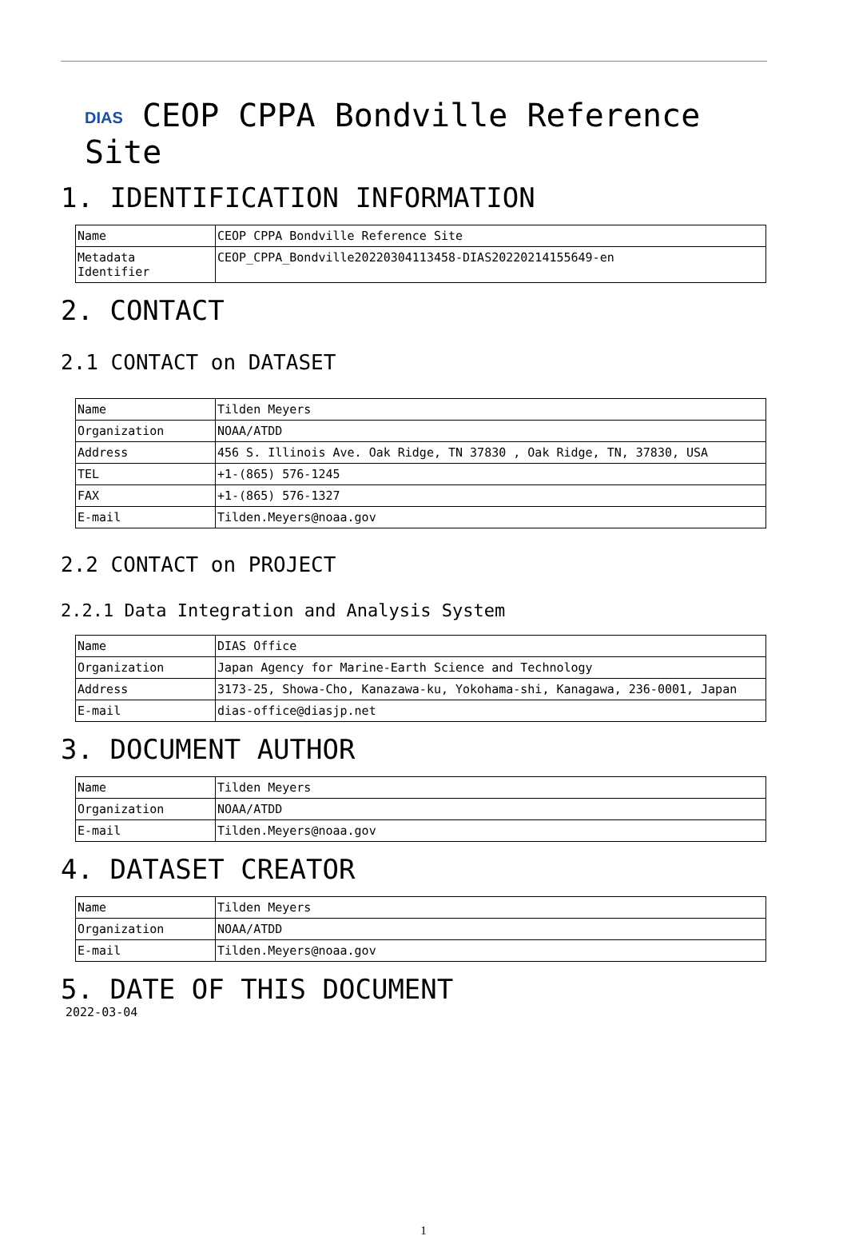DIAS CEOP CPPA Bondville Reference Site
1. IDENTIFICATION INFORMATION
| Name | CEOP CPPA Bondville Reference Site |
| Metadata Identifier | CEOP_CPPA_Bondville20220304113458-DIAS20220214155649-en |
2. CONTACT
2.1 CONTACT on DATASET
| Name | Tilden Meyers |
| Organization | NOAA/ATDD |
| Address | 456 S. Illinois Ave. Oak Ridge, TN 37830 , Oak Ridge, TN, 37830, USA |
| TEL | +1-(865) 576-1245 |
| FAX | +1-(865) 576-1327 |
| E-mail | Tilden.Meyers@noaa.gov |
2.2 CONTACT on PROJECT
2.2.1 Data Integration and Analysis System
| Name | DIAS Office |
| Organization | Japan Agency for Marine-Earth Science and Technology |
| Address | 3173-25, Showa-Cho, Kanazawa-ku, Yokohama-shi, Kanagawa, 236-0001, Japan |
| E-mail | dias-office@diasjp.net |
3. DOCUMENT AUTHOR
| Name | Tilden Meyers |
| Organization | NOAA/ATDD |
| E-mail | Tilden.Meyers@noaa.gov |
4. DATASET CREATOR
| Name | Tilden Meyers |
| Organization | NOAA/ATDD |
| E-mail | Tilden.Meyers@noaa.gov |
5. DATE OF THIS DOCUMENT
2022-03-04
1